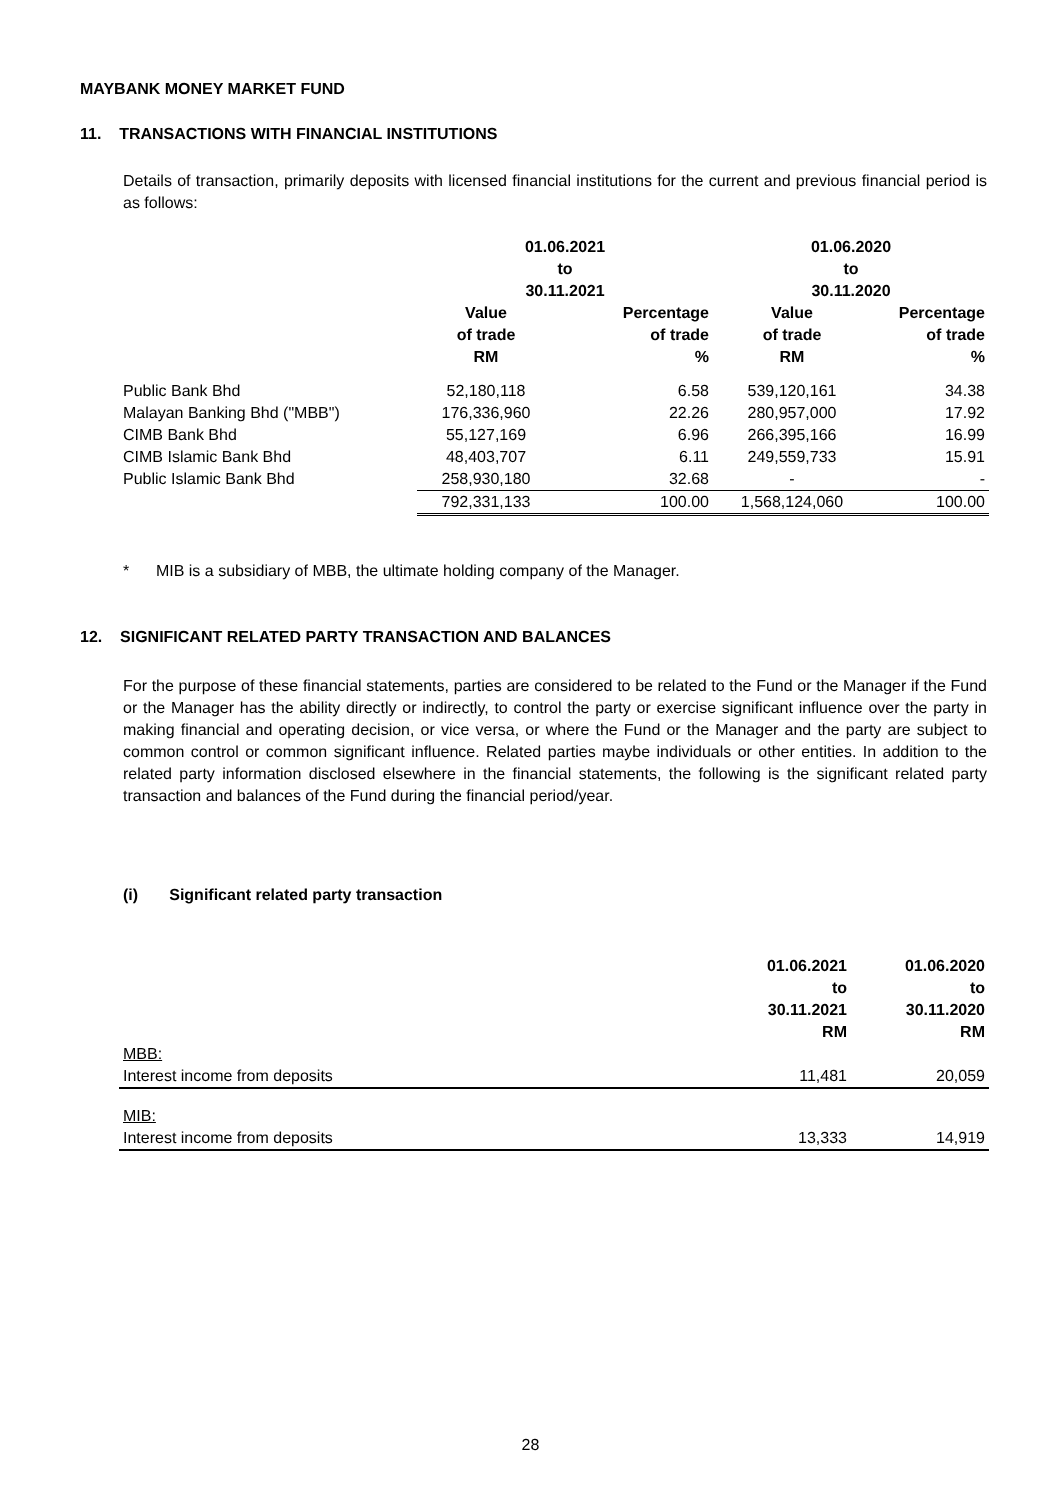MAYBANK MONEY MARKET FUND
11. TRANSACTIONS WITH FINANCIAL INSTITUTIONS
Details of transaction, primarily deposits with licensed financial institutions for the current and previous financial period is as follows:
| | 01.06.2021 to 30.11.2021 | | 01.06.2020 to 30.11.2020 | |
| --- | --- | --- | --- | --- |
| | Value of trade RM | Percentage of trade % | Value of trade RM | Percentage of trade % |
| Public Bank Bhd | 52,180,118 | 6.58 | 539,120,161 | 34.38 |
| Malayan Banking Bhd ("MBB") | 176,336,960 | 22.26 | 280,957,000 | 17.92 |
| CIMB Bank Bhd | 55,127,169 | 6.96 | 266,395,166 | 16.99 |
| CIMB Islamic Bank Bhd | 48,403,707 | 6.11 | 249,559,733 | 15.91 |
| Public Islamic Bank Bhd | 258,930,180 | 32.68 | - | - |
| | 792,331,133 | 100.00 | 1,568,124,060 | 100.00 |
* MIB is a subsidiary of MBB, the ultimate holding company of the Manager.
12. SIGNIFICANT RELATED PARTY TRANSACTION AND BALANCES
For the purpose of these financial statements, parties are considered to be related to the Fund or the Manager if the Fund or the Manager has the ability directly or indirectly, to control the party or exercise significant influence over the party in making financial and operating decision, or vice versa, or where the Fund or the Manager and the party are subject to common control or common significant influence. Related parties maybe individuals or other entities. In addition to the related party information disclosed elsewhere in the financial statements, the following is the significant related party transaction and balances of the Fund during the financial period/year.
(i) Significant related party transaction
| | 01.06.2021 to 30.11.2021 RM | 01.06.2020 to 30.11.2020 RM |
| --- | --- | --- |
| MBB: | | |
| Interest income from deposits | 11,481 | 20,059 |
| MIB: | | |
| Interest income from deposits | 13,333 | 14,919 |
28